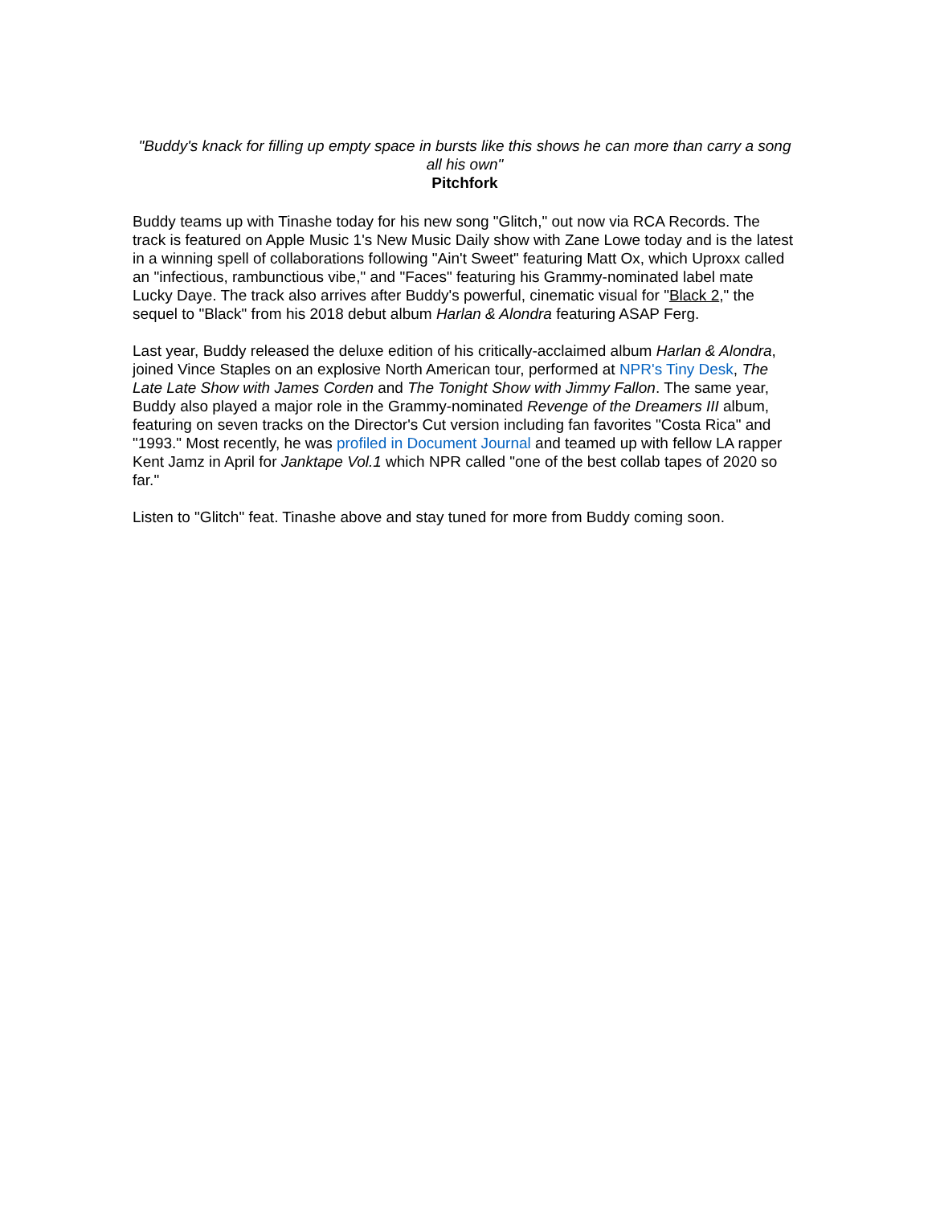"Buddy's knack for filling up empty space in bursts like this shows he can more than carry a song all his own"
Pitchfork
Buddy teams up with Tinashe today for his new song "Glitch," out now via RCA Records. The track is featured on Apple Music 1's New Music Daily show with Zane Lowe today and is the latest in a winning spell of collaborations following "Ain't Sweet" featuring Matt Ox, which Uproxx called an "infectious, rambunctious vibe," and "Faces" featuring his Grammy-nominated label mate Lucky Daye. The track also arrives after Buddy's powerful, cinematic visual for "Black 2," the sequel to "Black" from his 2018 debut album Harlan & Alondra featuring ASAP Ferg.
Last year, Buddy released the deluxe edition of his critically-acclaimed album Harlan & Alondra, joined Vince Staples on an explosive North American tour, performed at NPR's Tiny Desk, The Late Late Show with James Corden and The Tonight Show with Jimmy Fallon. The same year, Buddy also played a major role in the Grammy-nominated Revenge of the Dreamers III album, featuring on seven tracks on the Director's Cut version including fan favorites "Costa Rica" and "1993." Most recently, he was profiled in Document Journal and teamed up with fellow LA rapper Kent Jamz in April for Janktape Vol.1 which NPR called "one of the best collab tapes of 2020 so far."
Listen to "Glitch" feat. Tinashe above and stay tuned for more from Buddy coming soon.